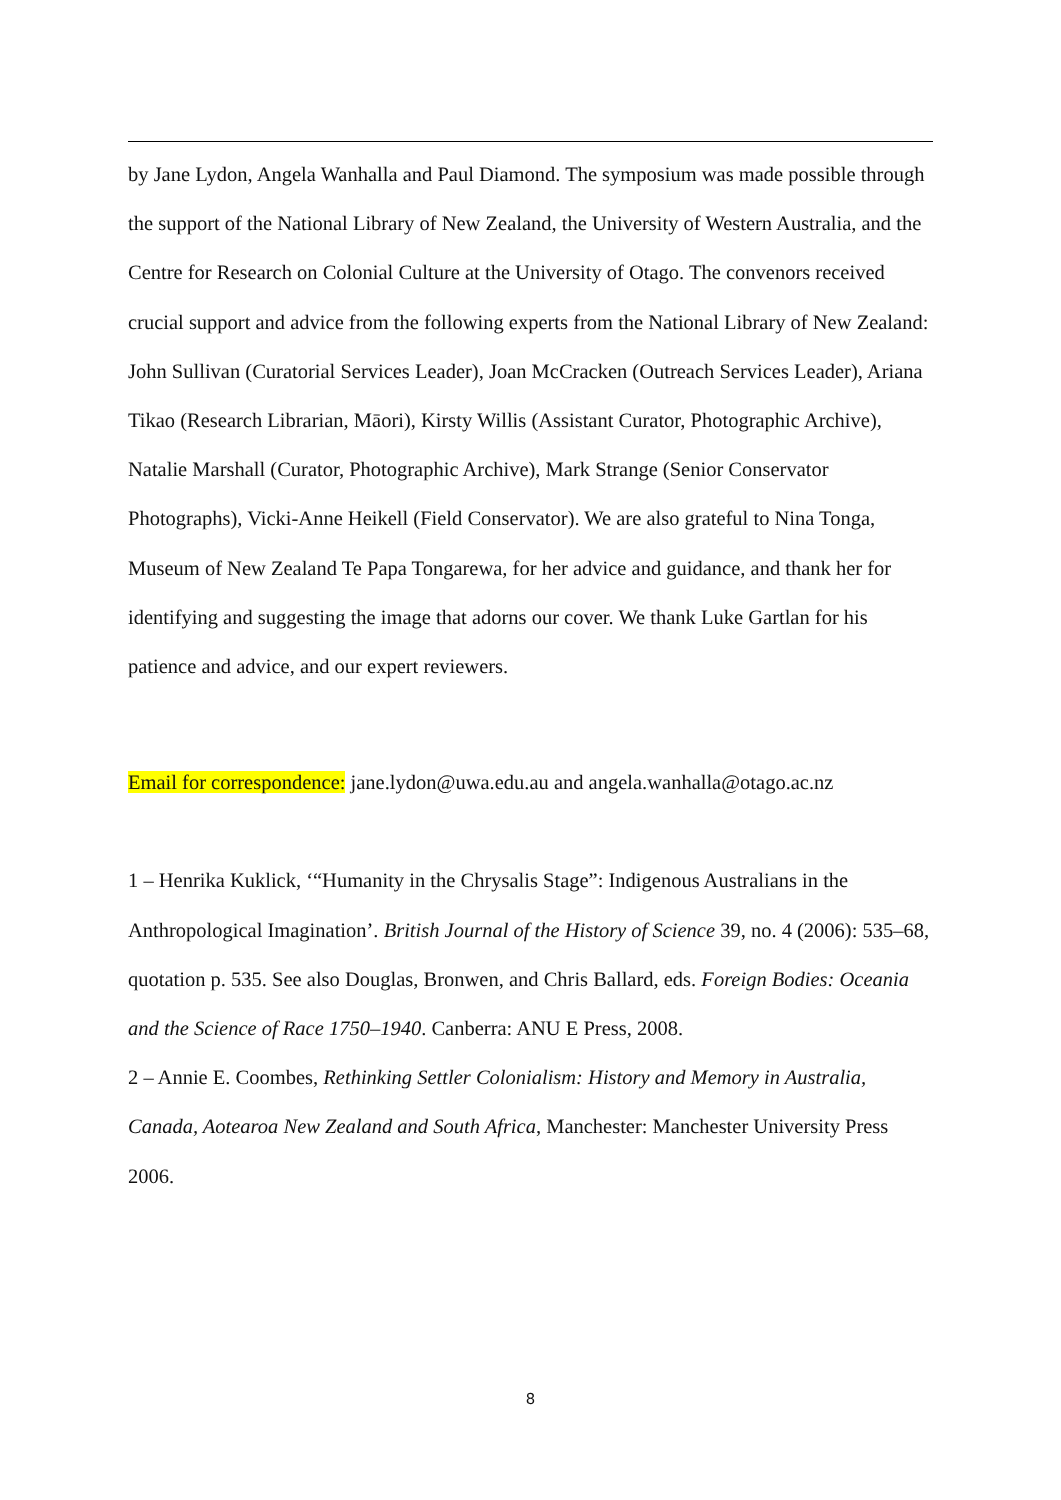by Jane Lydon, Angela Wanhalla and Paul Diamond. The symposium was made possible through the support of the National Library of New Zealand, the University of Western Australia, and the Centre for Research on Colonial Culture at the University of Otago. The convenors received crucial support and advice from the following experts from the National Library of New Zealand: John Sullivan (Curatorial Services Leader), Joan McCracken (Outreach Services Leader), Ariana Tikao (Research Librarian, Māori), Kirsty Willis (Assistant Curator, Photographic Archive), Natalie Marshall (Curator, Photographic Archive), Mark Strange (Senior Conservator Photographs), Vicki-Anne Heikell (Field Conservator). We are also grateful to Nina Tonga, Museum of New Zealand Te Papa Tongarewa, for her advice and guidance, and thank her for identifying and suggesting the image that adorns our cover. We thank Luke Gartlan for his patience and advice, and our expert reviewers.
Email for correspondence: jane.lydon@uwa.edu.au and angela.wanhalla@otago.ac.nz
1 – Henrika Kuklick, ‘“Humanity in the Chrysalis Stage”: Indigenous Australians in the Anthropological Imagination’. British Journal of the History of Science 39, no. 4 (2006): 535–68, quotation p. 535. See also Douglas, Bronwen, and Chris Ballard, eds. Foreign Bodies: Oceania and the Science of Race 1750–1940. Canberra: ANU E Press, 2008.
2 – Annie E. Coombes, Rethinking Settler Colonialism: History and Memory in Australia, Canada, Aotearoa New Zealand and South Africa, Manchester: Manchester University Press 2006.
8